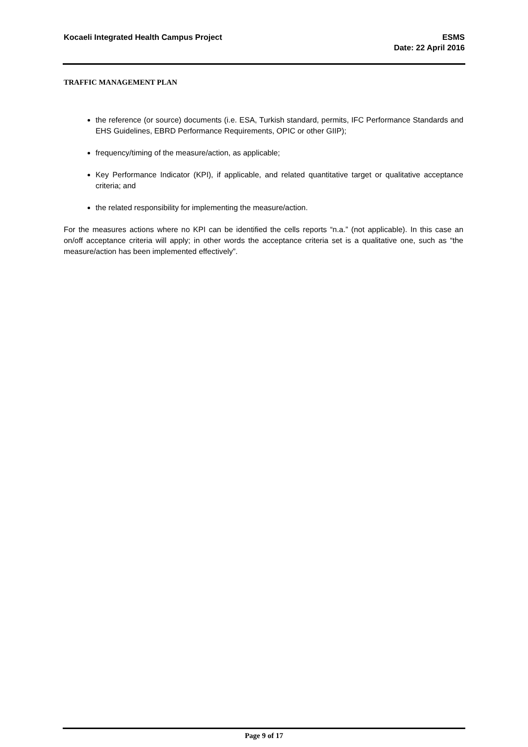Kocaeli Integrated Health Campus Project
ESMS
Date: 22 April 2016
TRAFFIC MANAGEMENT PLAN
the reference (or source) documents (i.e. ESA, Turkish standard, permits, IFC Performance Standards and EHS Guidelines, EBRD Performance Requirements, OPIC or other GIIP);
frequency/timing of the measure/action, as applicable;
Key Performance Indicator (KPI), if applicable, and related quantitative target or qualitative acceptance criteria; and
the related responsibility for implementing the measure/action.
For the measures actions where no KPI can be identified the cells reports “n.a.” (not applicable). In this case an on/off acceptance criteria will apply; in other words the acceptance criteria set is a qualitative one, such as “the measure/action has been implemented effectively”.
Page 9 of 17